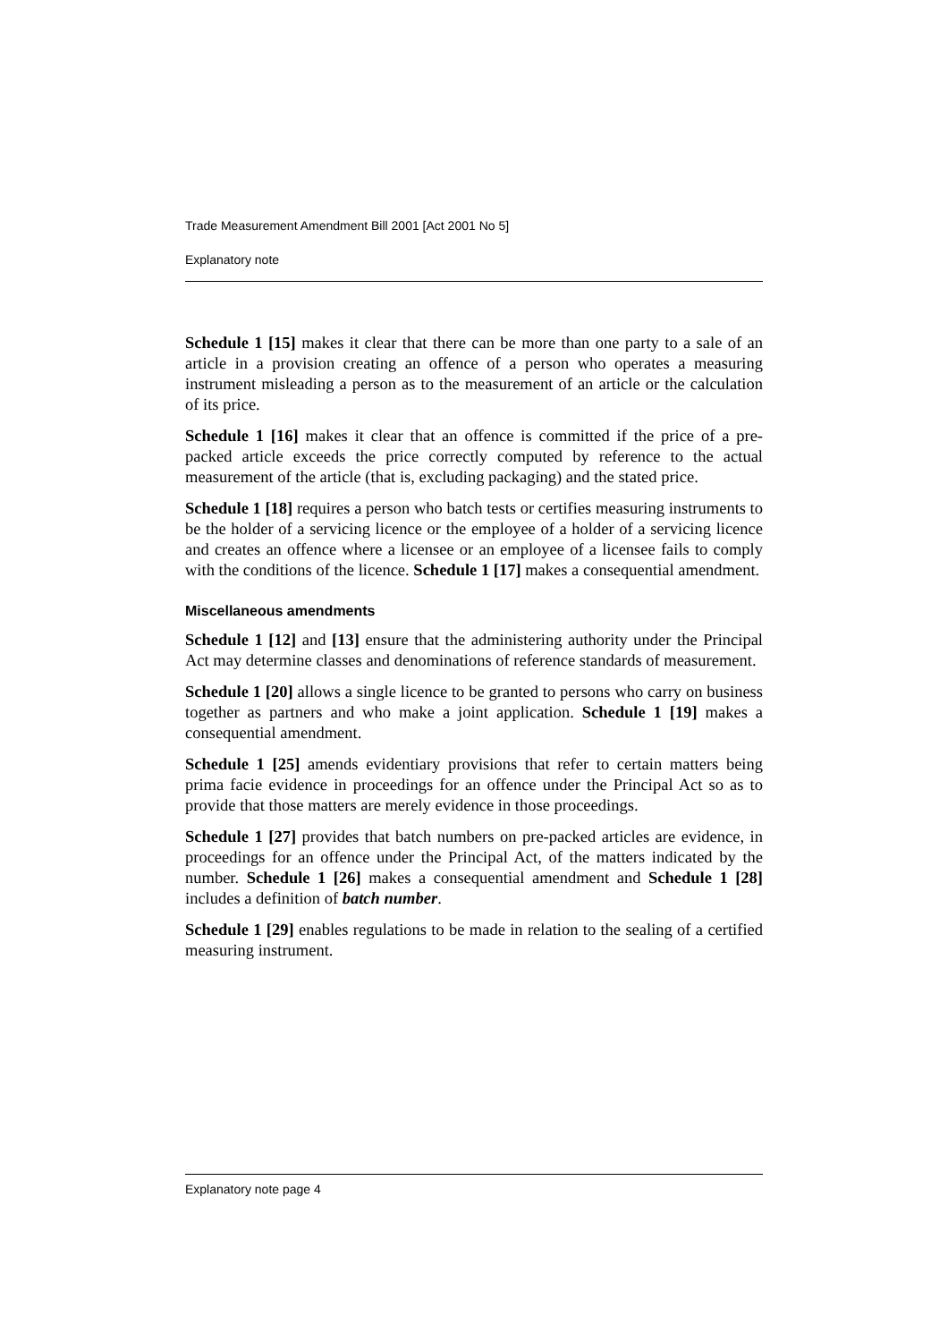Trade Measurement Amendment Bill 2001 [Act 2001 No 5]
Explanatory note
Schedule 1 [15] makes it clear that there can be more than one party to a sale of an article in a provision creating an offence of a person who operates a measuring instrument misleading a person as to the measurement of an article or the calculation of its price.
Schedule 1 [16] makes it clear that an offence is committed if the price of a pre-packed article exceeds the price correctly computed by reference to the actual measurement of the article (that is, excluding packaging) and the stated price.
Schedule 1 [18] requires a person who batch tests or certifies measuring instruments to be the holder of a servicing licence or the employee of a holder of a servicing licence and creates an offence where a licensee or an employee of a licensee fails to comply with the conditions of the licence. Schedule 1 [17] makes a consequential amendment.
Miscellaneous amendments
Schedule 1 [12] and [13] ensure that the administering authority under the Principal Act may determine classes and denominations of reference standards of measurement.
Schedule 1 [20] allows a single licence to be granted to persons who carry on business together as partners and who make a joint application. Schedule 1 [19] makes a consequential amendment.
Schedule 1 [25] amends evidentiary provisions that refer to certain matters being prima facie evidence in proceedings for an offence under the Principal Act so as to provide that those matters are merely evidence in those proceedings.
Schedule 1 [27] provides that batch numbers on pre-packed articles are evidence, in proceedings for an offence under the Principal Act, of the matters indicated by the number. Schedule 1 [26] makes a consequential amendment and Schedule 1 [28] includes a definition of batch number.
Schedule 1 [29] enables regulations to be made in relation to the sealing of a certified measuring instrument.
Explanatory note page 4